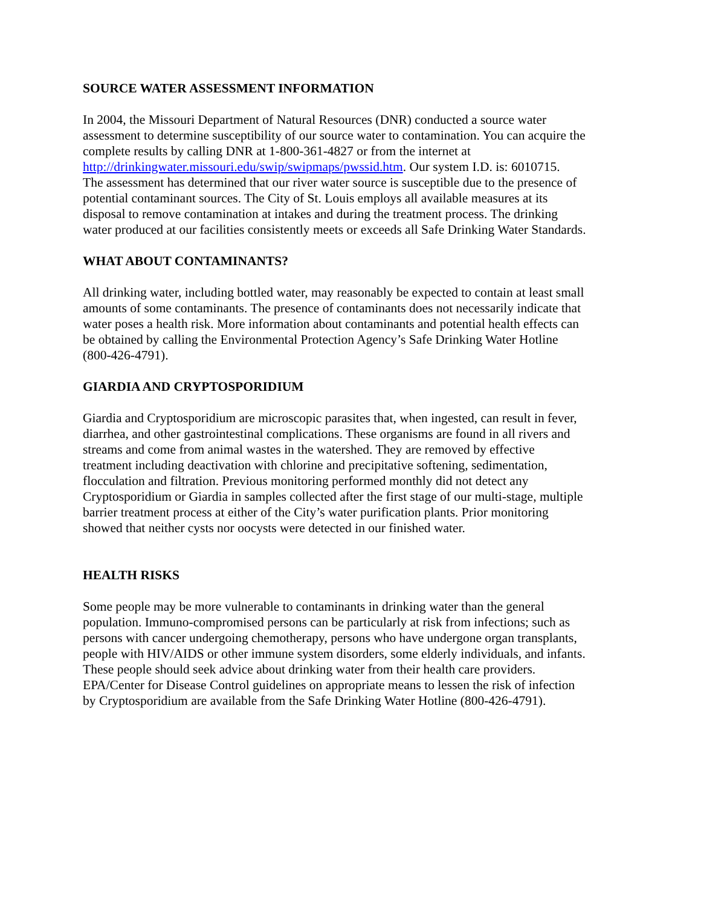SOURCE WATER ASSESSMENT INFORMATION
In 2004, the Missouri Department of Natural Resources (DNR) conducted a source water assessment to determine susceptibility of our source water to contamination. You can acquire the complete results by calling DNR at 1-800-361-4827 or from the internet at http://drinkingwater.missouri.edu/swip/swipmaps/pwssid.htm. Our system I.D. is: 6010715. The assessment has determined that our river water source is susceptible due to the presence of potential contaminant sources. The City of St. Louis employs all available measures at its disposal to remove contamination at intakes and during the treatment process. The drinking water produced at our facilities consistently meets or exceeds all Safe Drinking Water Standards.
WHAT ABOUT CONTAMINANTS?
All drinking water, including bottled water, may reasonably be expected to contain at least small amounts of some contaminants. The presence of contaminants does not necessarily indicate that water poses a health risk. More information about contaminants and potential health effects can be obtained by calling the Environmental Protection Agency’s Safe Drinking Water Hotline (800-426-4791).
GIARDIA AND CRYPTOSPORIDIUM
Giardia and Cryptosporidium are microscopic parasites that, when ingested, can result in fever, diarrhea, and other gastrointestinal complications. These organisms are found in all rivers and streams and come from animal wastes in the watershed. They are removed by effective treatment including deactivation with chlorine and precipitative softening, sedimentation, flocculation and filtration. Previous monitoring performed monthly did not detect any Cryptosporidium or Giardia in samples collected after the first stage of our multi-stage, multiple barrier treatment process at either of the City’s water purification plants. Prior monitoring showed that neither cysts nor oocysts were detected in our finished water.
HEALTH RISKS
Some people may be more vulnerable to contaminants in drinking water than the general population. Immuno-compromised persons can be particularly at risk from infections; such as persons with cancer undergoing chemotherapy, persons who have undergone organ transplants, people with HIV/AIDS or other immune system disorders, some elderly individuals, and infants. These people should seek advice about drinking water from their health care providers. EPA/Center for Disease Control guidelines on appropriate means to lessen the risk of infection by Cryptosporidium are available from the Safe Drinking Water Hotline (800-426-4791).